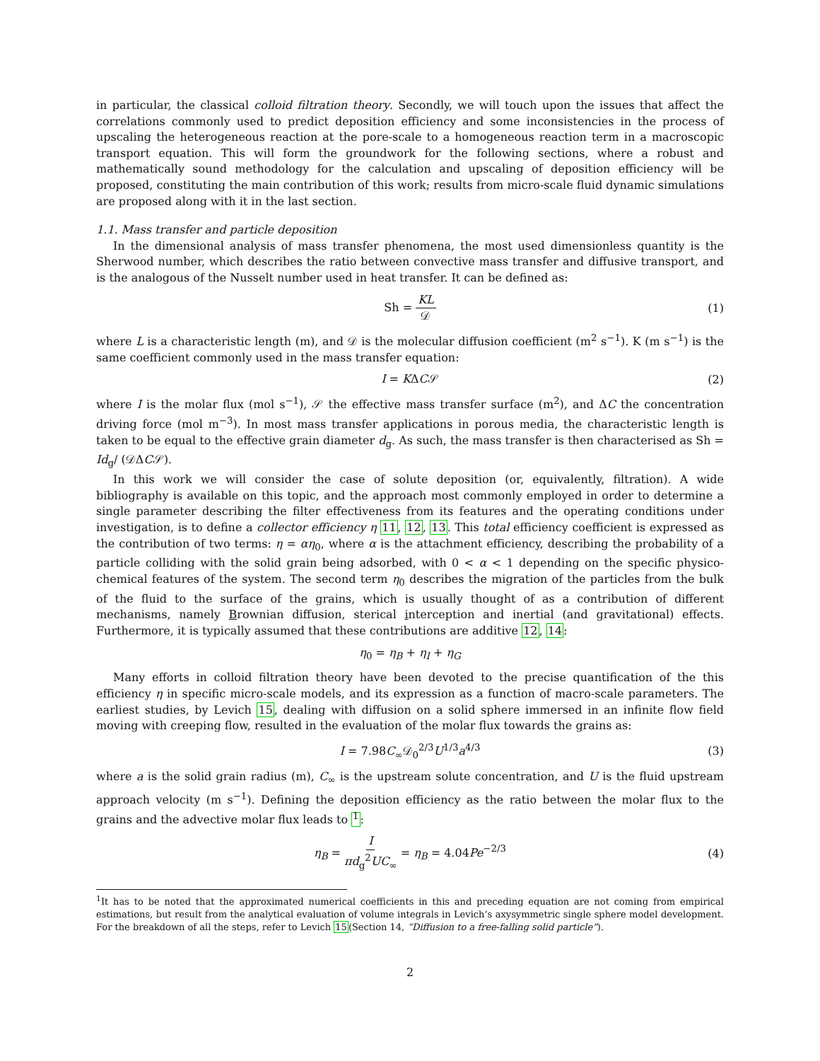in particular, the classical colloid filtration theory. Secondly, we will touch upon the issues that affect the correlations commonly used to predict deposition efficiency and some inconsistencies in the process of upscaling the heterogeneous reaction at the pore-scale to a homogeneous reaction term in a macroscopic transport equation. This will form the groundwork for the following sections, where a robust and mathematically sound methodology for the calculation and upscaling of deposition efficiency will be proposed, constituting the main contribution of this work; results from micro-scale fluid dynamic simulations are proposed along with it in the last section.
1.1. Mass transfer and particle deposition
In the dimensional analysis of mass transfer phenomena, the most used dimensionless quantity is the Sherwood number, which describes the ratio between convective mass transfer and diffusive transport, and is the analogous of the Nusselt number used in heat transfer. It can be defined as:
Sh = KL 𝒟 (1)
where L is a characteristic length (m), and 𝒟 is the molecular diffusion coefficient (m<sup>2</sup> s<sup>−1</sup>). K (m s<sup>−1</sup>) is the same coefficient commonly used in the mass transfer equation:
I = KΔC𝒮 (2)
where I is the molar flux (mol s<sup>−1</sup>), 𝒮 the effective mass transfer surface (m<sup>2</sup>), and ΔC the concentration driving force (mol m<sup>−3</sup>). In most mass transfer applications in porous media, the characteristic length is taken to be equal to the effective grain diameter d<sub>g</sub>. As such, the mass transfer is then characterised as Sh = Id<sub>g</sub>/ (𝒟ΔC𝒮).
In this work we will consider the case of solute deposition (or, equivalently, filtration). A wide bibliography is available on this topic, and the approach most commonly employed in order to determine a single parameter describing the filter effectiveness from its features and the operating conditions under investigation, is to define a collector efficiency η 11, 12, 13. This total efficiency coefficient is expressed as the contribution of two terms: η = αη<sub>0</sub>, where α is the attachment efficiency, describing the probability of a particle colliding with the solid grain being adsorbed, with 0 < α < 1 depending on the specific physico-chemical features of the system. The second term η<sub>0</sub> describes the migration of the particles from the bulk of the fluid to the surface of the grains, which is usually thought of as a contribution of different mechanisms, namely Brownian diffusion, sterical interception and inertial (and gravitational) effects. Furthermore, it is typically assumed that these contributions are additive 12, 14:
η<sub>0</sub> = η<sub>B</sub> + η<sub>I</sub> + η<sub>G</sub>
Many efforts in colloid filtration theory have been devoted to the precise quantification of the this efficiency η in specific micro-scale models, and its expression as a function of macro-scale parameters. The earliest studies, by Levich 15, dealing with diffusion on a solid sphere immersed in an infinite flow field moving with creeping flow, resulted in the evaluation of the molar flux towards the grains as:
I = 7.98C<sub>∞</sub>𝒟<sub>0</sub><sup>2/3</sup>U<sup>1/3</sup>a<sup>4/3</sup> (3)
where a is the solid grain radius (m), C<sub>∞</sub> is the upstream solute concentration, and U is the fluid upstream approach velocity (m s<sup>−1</sup>). Defining the deposition efficiency as the ratio between the molar flux to the grains and the advective molar flux leads to <sup>1</sup>:
η<sub>B</sub> = I πd<sub>g</sub><sup>2</sup>UC<sub>∞</sub> = η<sub>B</sub> = 4.04Pe<sup>−2/3</sup> (4)
<sup>1</sup> It has to be noted that the approximated numerical coefficients in this and preceding equation are not coming from empirical estimations, but result from the analytical evaluation of volume integrals in Levich’s axysymmetric single sphere model development. For the breakdown of all the steps, refer to Levich 15(Section 14, “Diffusion to a free-falling solid particle”).
2